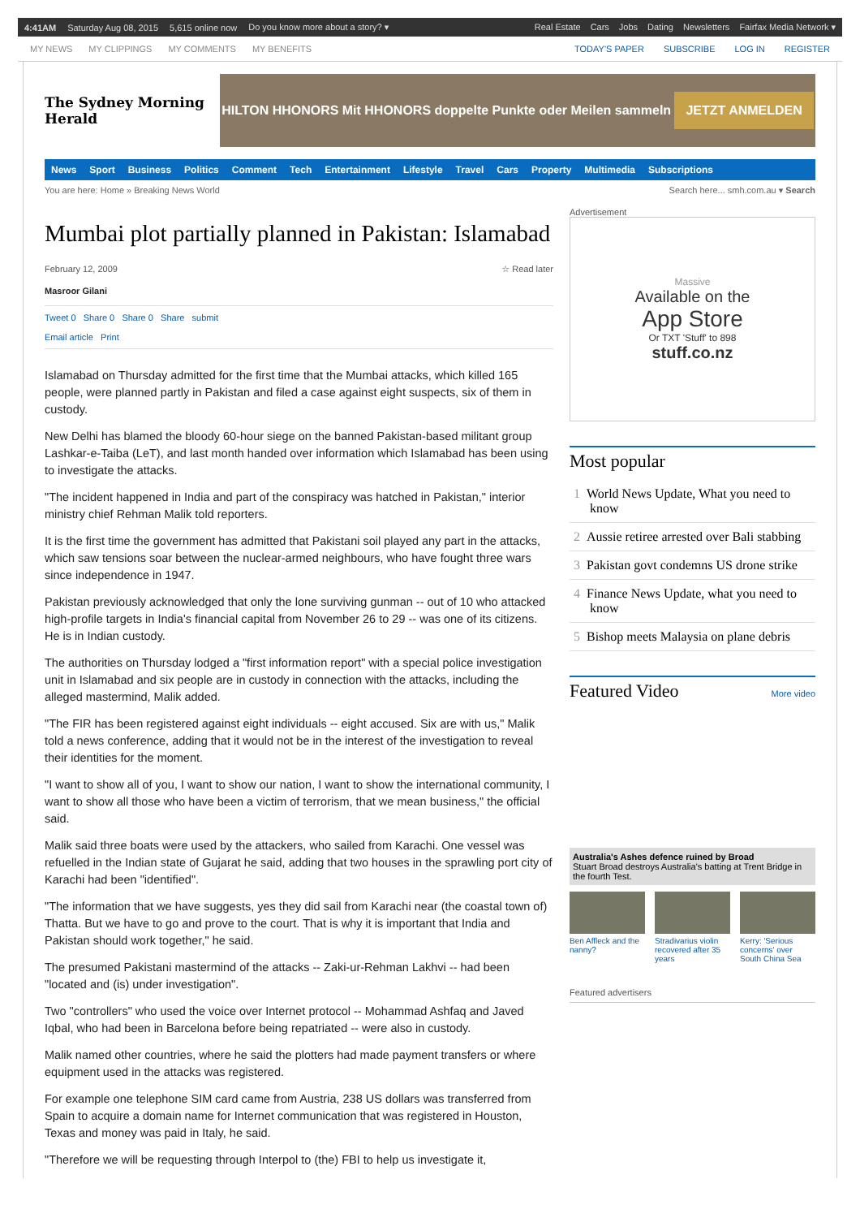4:41AM Saturday Aug 08, 2015 5,615 online now Do you know more about a story? ▾
Real Estate Cars Jobs Dating Newsletters Fairfax Media Network ▾
MY NEWS MY CLIPPINGS MY COMMENTS MY BENEFITS
TODAY'S PAPER SUBSCRIBE LOG IN REGISTER
The Sydney Morning Herald
HILTON HHONORS Mit HHONORS doppelte Punkte oder Meilen sammeln JETZT ANMELDEN
News Sport Business Politics Comment Tech Entertainment Lifestyle Travel Cars Property Multimedia Subscriptions
You are here: Home » Breaking News World Search here... smh.com.au ▾ Search
Mumbai plot partially planned in Pakistan: Islamabad
February 12, 2009 ☆ Read later
Masroor Gilani
Tweet 0 Share 0 Share 0 Share submit
Email article Print
Islamabad on Thursday admitted for the first time that the Mumbai attacks, which killed 165 people, were planned partly in Pakistan and filed a case against eight suspects, six of them in custody.
New Delhi has blamed the bloody 60-hour siege on the banned Pakistan-based militant group Lashkar-e-Taiba (LeT), and last month handed over information which Islamabad has been using to investigate the attacks.
"The incident happened in India and part of the conspiracy was hatched in Pakistan," interior ministry chief Rehman Malik told reporters.
It is the first time the government has admitted that Pakistani soil played any part in the attacks, which saw tensions soar between the nuclear-armed neighbours, who have fought three wars since independence in 1947.
Pakistan previously acknowledged that only the lone surviving gunman -- out of 10 who attacked high-profile targets in India's financial capital from November 26 to 29 -- was one of its citizens. He is in Indian custody.
The authorities on Thursday lodged a "first information report" with a special police investigation unit in Islamabad and six people are in custody in connection with the attacks, including the alleged mastermind, Malik added.
"The FIR has been registered against eight individuals -- eight accused. Six are with us," Malik told a news conference, adding that it would not be in the interest of the investigation to reveal their identities for the moment.
"I want to show all of you, I want to show our nation, I want to show the international community, I want to show all those who have been a victim of terrorism, that we mean business," the official said.
Malik said three boats were used by the attackers, who sailed from Karachi. One vessel was refuelled in the Indian state of Gujarat he said, adding that two houses in the sprawling port city of Karachi had been "identified".
"The information that we have suggests, yes they did sail from Karachi near (the coastal town of) Thatta. But we have to go and prove to the court. That is why it is important that India and Pakistan should work together," he said.
The presumed Pakistani mastermind of the attacks -- Zaki-ur-Rehman Lakhvi -- had been "located and (is) under investigation".
Two "controllers" who used the voice over Internet protocol -- Mohammad Ashfaq and Javed Iqbal, who had been in Barcelona before being repatriated -- were also in custody.
Malik named other countries, where he said the plotters had made payment transfers or where equipment used in the attacks was registered.
For example one telephone SIM card came from Austria, 238 US dollars was transferred from Spain to acquire a domain name for Internet communication that was registered in Houston, Texas and money was paid in Italy, he said.
"Therefore we will be requesting through Interpol to (the) FBI to help us investigate it,
Advertisement
Massive
Available on the
App Store
Or TXT 'Stuff' to 898
stuff.co.nz
Most popular
1 World News Update, What you need to know
2 Aussie retiree arrested over Bali stabbing
3 Pakistan govt condemns US drone strike
4 Finance News Update, what you need to know
5 Bishop meets Malaysia on plane debris
Featured Video More video
Australia's Ashes defence ruined by Broad
Stuart Broad destroys Australia's batting at Trent Bridge in the fourth Test.
Ben Affleck and the nanny?
Stradivarius violin recovered after 35 years
Kerry: 'Serious concerns' over South China Sea
Featured advertisers